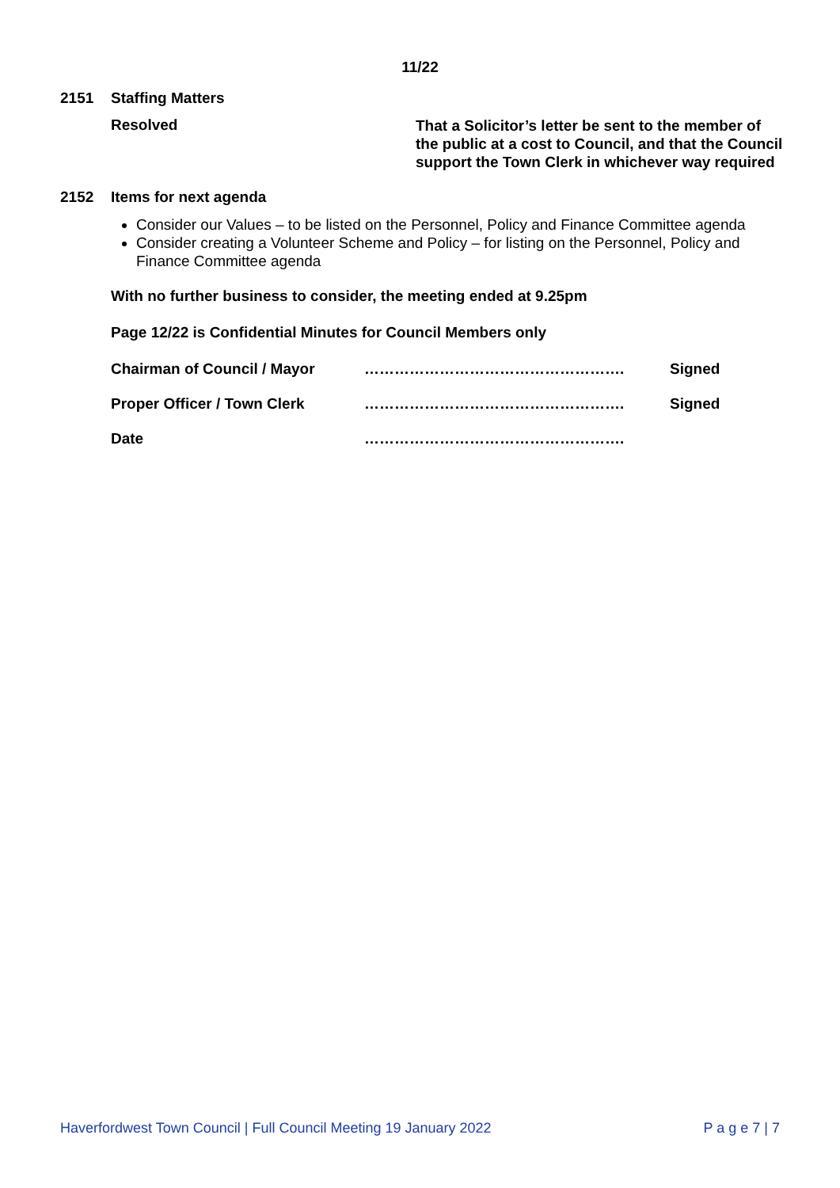11/22
2151 Staffing Matters
Resolved
That a Solicitor’s letter be sent to the member of the public at a cost to Council, and that the Council support the Town Clerk in whichever way required
2152 Items for next agenda
Consider our Values – to be listed on the Personnel, Policy and Finance Committee agenda
Consider creating a Volunteer Scheme and Policy – for listing on the Personnel, Policy and Finance Committee agenda
With no further business to consider, the meeting ended at 9.25pm
Page 12/22 is Confidential Minutes for Council Members only
Chairman of Council / Mayor ……………………………………………. Signed
Proper Officer / Town Clerk ……………………………………………. Signed
Date …………………………………………….
Haverfordwest Town Council | Full Council Meeting 19 January 2022 P a g e 7 | 7